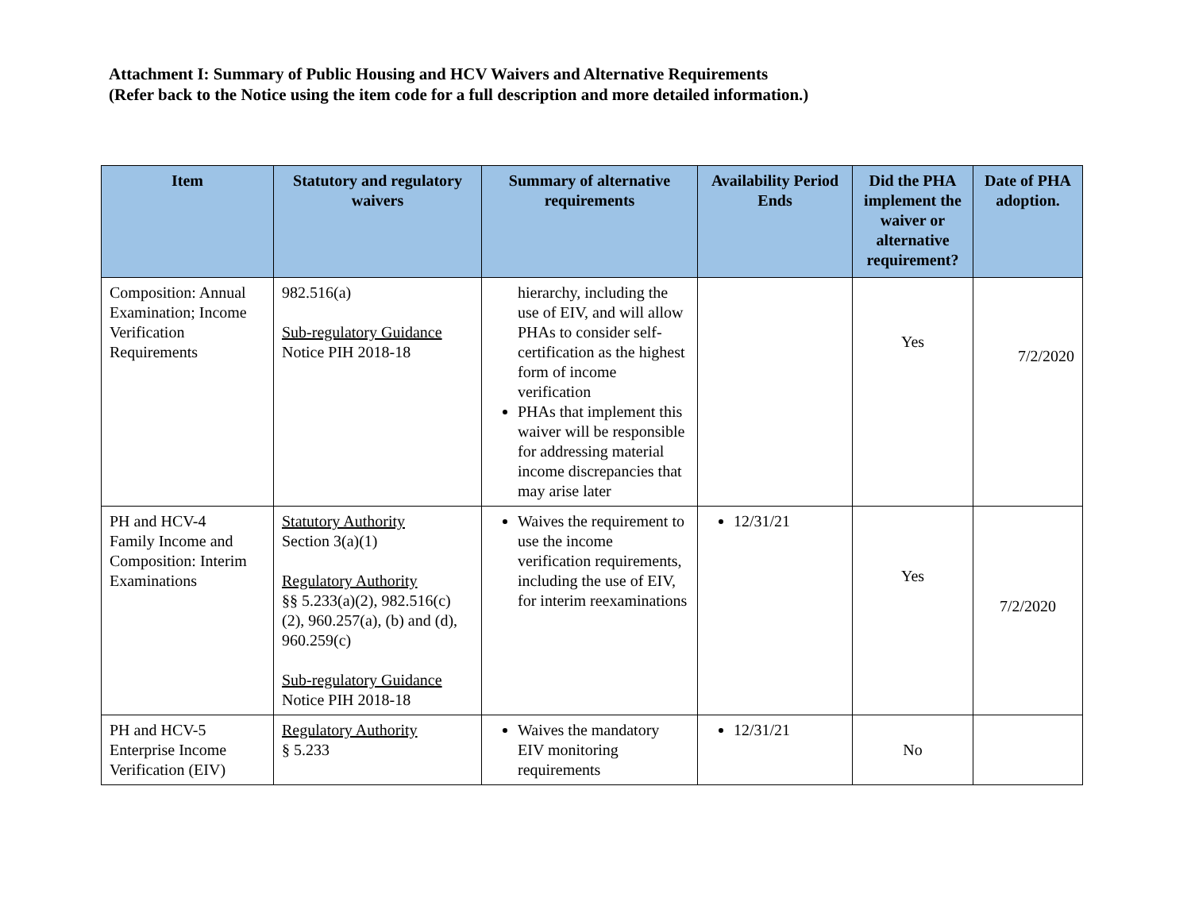Attachment I: Summary of Public Housing and HCV Waivers and Alternative Requirements
(Refer back to the Notice using the item code for a full description and more detailed information.)
| Item | Statutory and regulatory waivers | Summary of alternative requirements | Availability Period Ends | Did the PHA implement the waiver or alternative requirement? | Date of PHA adoption. |
| --- | --- | --- | --- | --- | --- |
| Composition: Annual Examination; Income Verification Requirements | 982.516(a) Sub-regulatory Guidance Notice PIH 2018-18 | hierarchy, including the use of EIV, and will allow PHAs to consider self-certification as the highest form of income verification PHAs that implement this waiver will be responsible for addressing material income discrepancies that may arise later | | Yes | 7/2/2020 |
| PH and HCV-4 Family Income and Composition: Interim Examinations | Statutory Authority Section 3(a)(1) Regulatory Authority §§ 5.233(a)(2), 982.516(c)(2), 960.257(a), (b) and (d), 960.259(c) Sub-regulatory Guidance Notice PIH 2018-18 | Waives the requirement to use the income verification requirements, including the use of EIV, for interim reexaminations | 12/31/21 | Yes | 7/2/2020 |
| PH and HCV-5 Enterprise Income Verification (EIV) | Regulatory Authority § 5.233 | Waives the mandatory EIV monitoring requirements | 12/31/21 | No | |